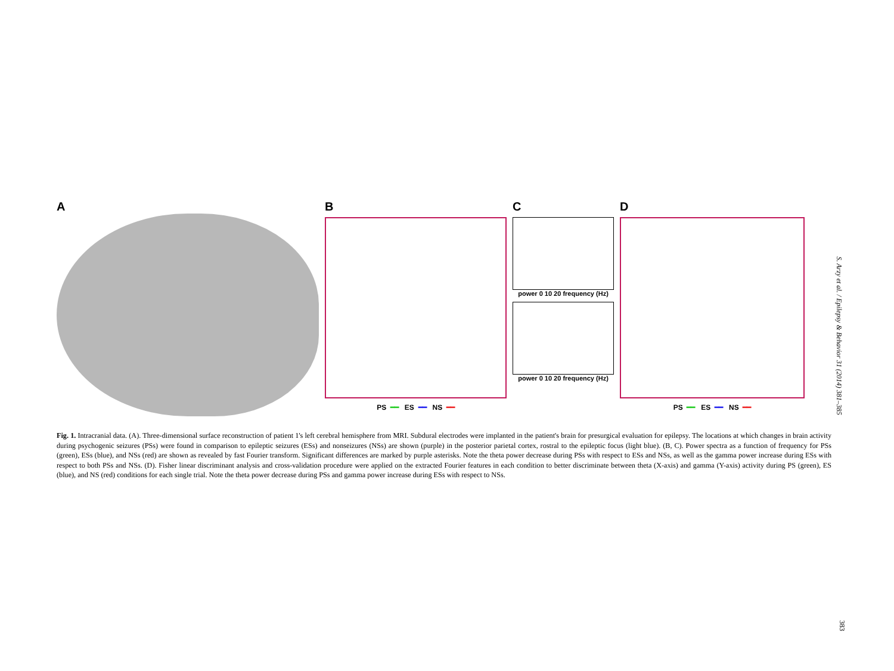A
B
PS ━━ ES ━━ NS ━━
C
power 0 10 20 frequency (Hz)
power 0 10 20 frequency (Hz)
D
PS ━━ ES ━━ NS ━━
Fig. 1. Intracranial data. (A). Three-dimensional surface reconstruction of patient 1's left cerebral hemisphere from MRI. Subdural electrodes were implanted in the patient's brain for presurgical evaluation for epilepsy. The locations at which changes in brain activity during psychogenic seizures (PSs) were found in comparison to epileptic seizures (ESs) and nonseizures (NSs) are shown (purple) in the posterior parietal cortex, rostral to the epileptic focus (light blue). (B, C). Power spectra as a function of frequency for PSs (green), ESs (blue), and NSs (red) are shown as revealed by fast Fourier transform. Significant differences are marked by purple asterisks. Note the theta power decrease during PSs with respect to ESs and NSs, as well as the gamma power increase during ESs with respect to both PSs and NSs. (D). Fisher linear discriminant analysis and cross-validation procedure were applied on the extracted Fourier features in each condition to better discriminate between theta (X-axis) and gamma (Y-axis) activity during PS (green), ES (blue), and NS (red) conditions for each single trial. Note the theta power decrease during PSs and gamma power increase during ESs with respect to NSs.
S. Arzy et al. / Epilepsy & Behavior 31 (2014) 381–385
383